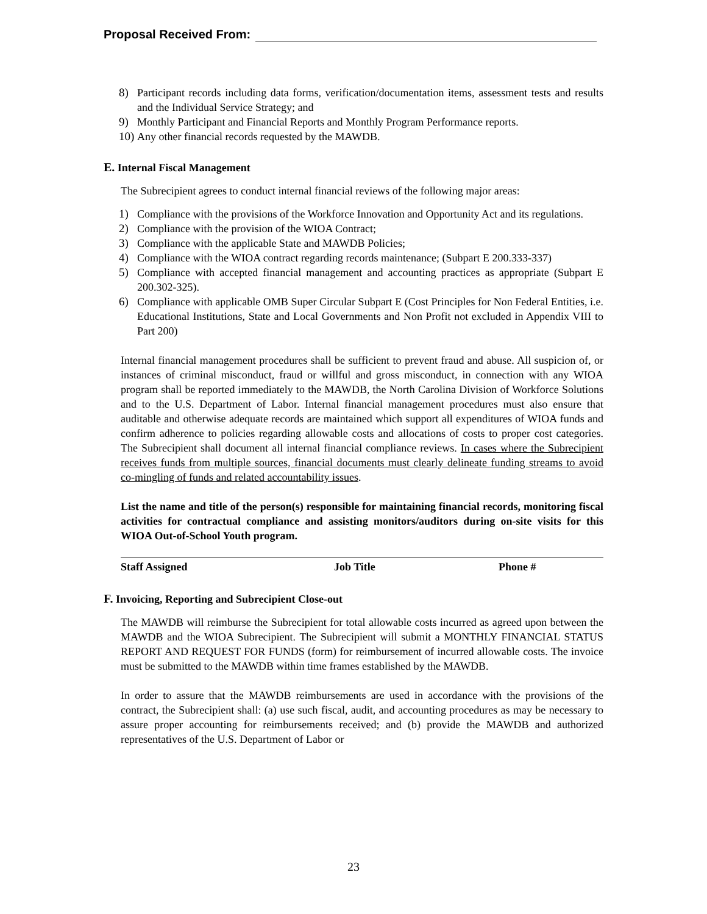Proposal Received From:
8) Participant records including data forms, verification/documentation items, assessment tests and results and the Individual Service Strategy; and
9) Monthly Participant and Financial Reports and Monthly Program Performance reports.
10) Any other financial records requested by the MAWDB.
E. Internal Fiscal Management
The Subrecipient agrees to conduct internal financial reviews of the following major areas:
1) Compliance with the provisions of the Workforce Innovation and Opportunity Act and its regulations.
2) Compliance with the provision of the WIOA Contract;
3) Compliance with the applicable State and MAWDB Policies;
4) Compliance with the WIOA contract regarding records maintenance; (Subpart E 200.333-337)
5) Compliance with accepted financial management and accounting practices as appropriate (Subpart E 200.302-325).
6) Compliance with applicable OMB Super Circular Subpart E (Cost Principles for Non Federal Entities, i.e. Educational Institutions, State and Local Governments and Non Profit not excluded in Appendix VIII to Part 200)
Internal financial management procedures shall be sufficient to prevent fraud and abuse. All suspicion of, or instances of criminal misconduct, fraud or willful and gross misconduct, in connection with any WIOA program shall be reported immediately to the MAWDB, the North Carolina Division of Workforce Solutions and to the U.S. Department of Labor. Internal financial management procedures must also ensure that auditable and otherwise adequate records are maintained which support all expenditures of WIOA funds and confirm adherence to policies regarding allowable costs and allocations of costs to proper cost categories. The Subrecipient shall document all internal financial compliance reviews. In cases where the Subrecipient receives funds from multiple sources, financial documents must clearly delineate funding streams to avoid co-mingling of funds and related accountability issues.
List the name and title of the person(s) responsible for maintaining financial records, monitoring fiscal activities for contractual compliance and assisting monitors/auditors during on-site visits for this WIOA Out-of-School Youth program.
| Staff Assigned | Job Title | Phone # |
| --- | --- | --- |
F. Invoicing, Reporting and Subrecipient Close-out
The MAWDB will reimburse the Subrecipient for total allowable costs incurred as agreed upon between the MAWDB and the WIOA Subrecipient. The Subrecipient will submit a MONTHLY FINANCIAL STATUS REPORT AND REQUEST FOR FUNDS (form) for reimbursement of incurred allowable costs. The invoice must be submitted to the MAWDB within time frames established by the MAWDB.
In order to assure that the MAWDB reimbursements are used in accordance with the provisions of the contract, the Subrecipient shall: (a) use such fiscal, audit, and accounting procedures as may be necessary to assure proper accounting for reimbursements received; and (b) provide the MAWDB and authorized representatives of the U.S. Department of Labor or
23